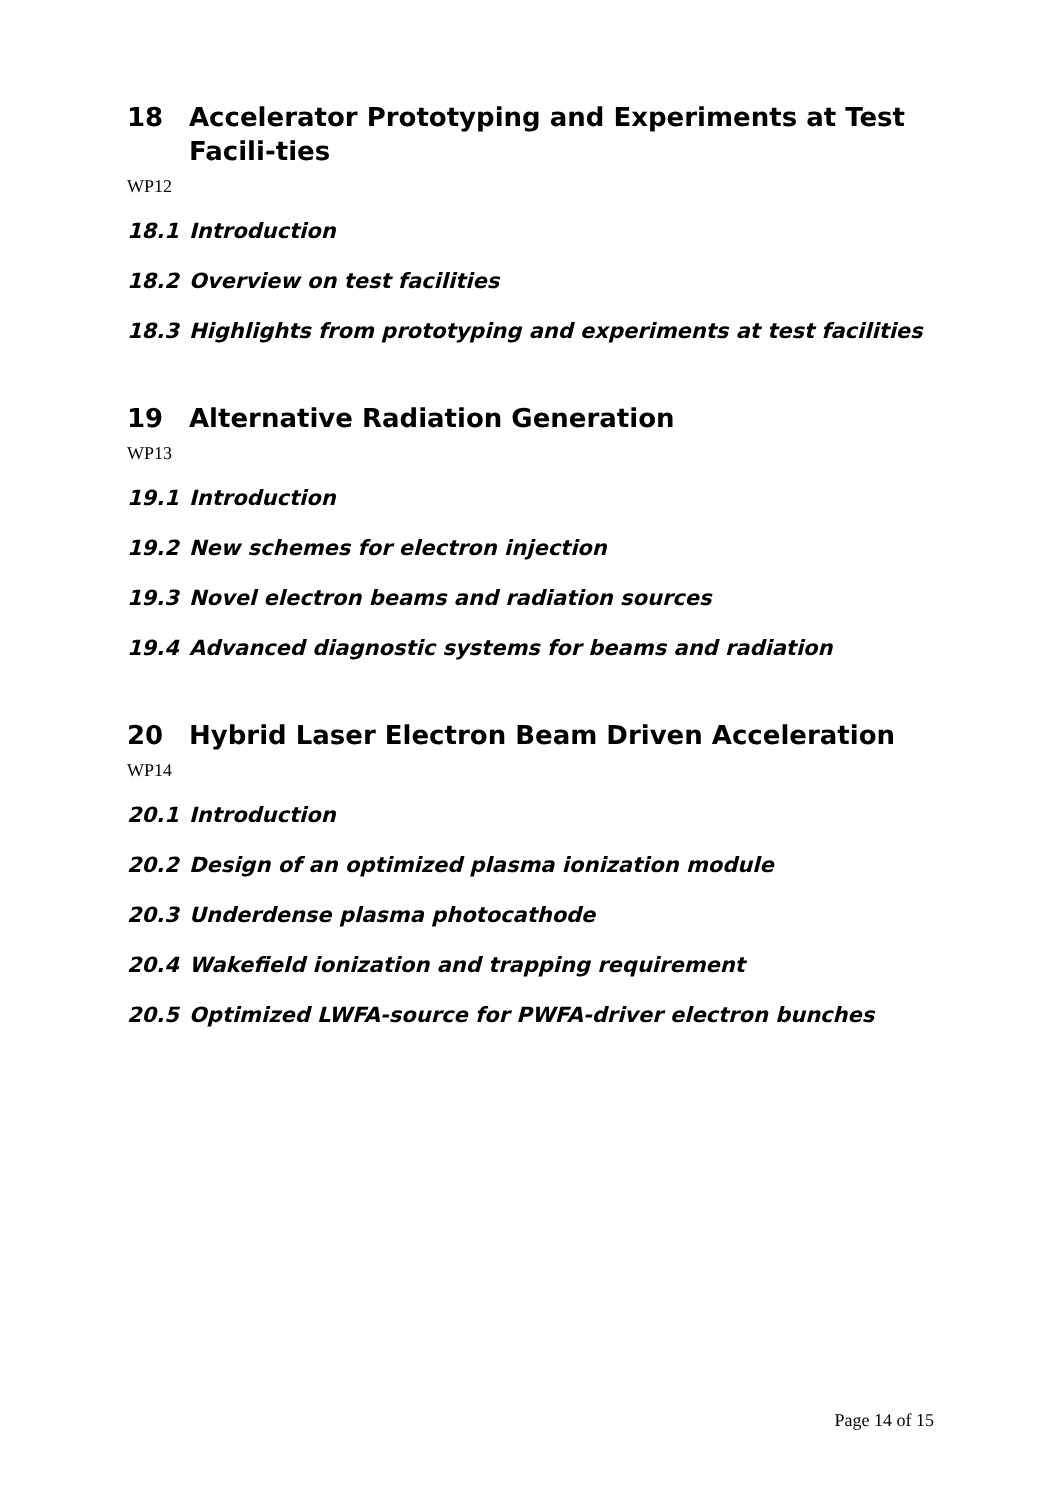18 Accelerator Prototyping and Experiments at Test Facili-ties
WP12
18.1 Introduction
18.2 Overview on test facilities
18.3 Highlights from prototyping and experiments at test facilities
19 Alternative Radiation Generation
WP13
19.1 Introduction
19.2 New schemes for electron injection
19.3 Novel electron beams and radiation sources
19.4 Advanced diagnostic systems for beams and radiation
20 Hybrid Laser Electron Beam Driven Acceleration
WP14
20.1 Introduction
20.2 Design of an optimized plasma ionization module
20.3 Underdense plasma photocathode
20.4 Wakefield ionization and trapping requirement
20.5 Optimized LWFA-source for PWFA-driver electron bunches
Page 14 of 15